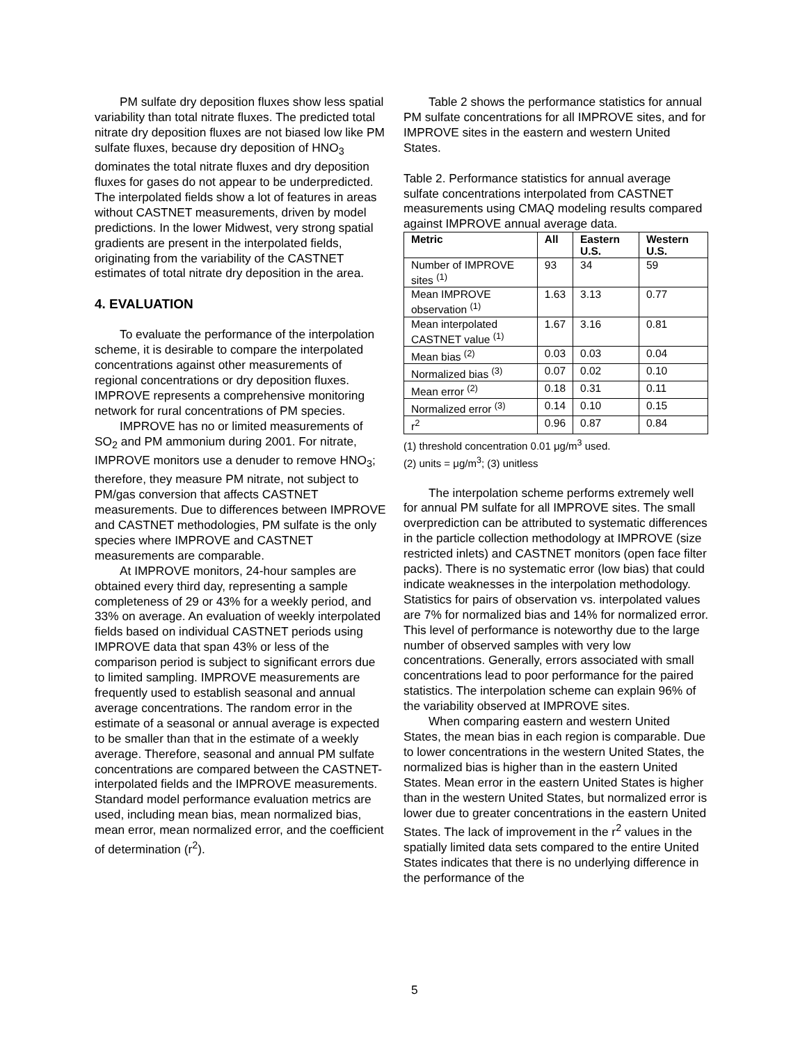PM sulfate dry deposition fluxes show less spatial variability than total nitrate fluxes. The predicted total nitrate dry deposition fluxes are not biased low like PM sulfate fluxes, because dry deposition of HNO<sub>3</sub> dominates the total nitrate fluxes and dry deposition fluxes for gases do not appear to be underpredicted. The interpolated fields show a lot of features in areas without CASTNET measurements, driven by model predictions. In the lower Midwest, very strong spatial gradients are present in the interpolated fields, originating from the variability of the CASTNET estimates of total nitrate dry deposition in the area.
4. EVALUATION
To evaluate the performance of the interpolation scheme, it is desirable to compare the interpolated concentrations against other measurements of regional concentrations or dry deposition fluxes. IMPROVE represents a comprehensive monitoring network for rural concentrations of PM species.
IMPROVE has no or limited measurements of SO<sub>2</sub> and PM ammonium during 2001. For nitrate, IMPROVE monitors use a denuder to remove HNO<sub>3</sub>; therefore, they measure PM nitrate, not subject to PM/gas conversion that affects CASTNET measurements. Due to differences between IMPROVE and CASTNET methodologies, PM sulfate is the only species where IMPROVE and CASTNET measurements are comparable.
At IMPROVE monitors, 24-hour samples are obtained every third day, representing a sample completeness of 29 or 43% for a weekly period, and 33% on average. An evaluation of weekly interpolated fields based on individual CASTNET periods using IMPROVE data that span 43% or less of the comparison period is subject to significant errors due to limited sampling. IMPROVE measurements are frequently used to establish seasonal and annual average concentrations. The random error in the estimate of a seasonal or annual average is expected to be smaller than that in the estimate of a weekly average. Therefore, seasonal and annual PM sulfate concentrations are compared between the CASTNET-interpolated fields and the IMPROVE measurements. Standard model performance evaluation metrics are used, including mean bias, mean normalized bias, mean error, mean normalized error, and the coefficient of determination (r<sup>2</sup>).
Table 2 shows the performance statistics for annual PM sulfate concentrations for all IMPROVE sites, and for IMPROVE sites in the eastern and western United States.
Table 2. Performance statistics for annual average sulfate concentrations interpolated from CASTNET measurements using CMAQ modeling results compared against IMPROVE annual average data.
| Metric | All | Eastern U.S. | Western U.S. |
| --- | --- | --- | --- |
| Number of IMPROVE sites <sup>(1)</sup> | 93 | 34 | 59 |
| Mean IMPROVE observation <sup>(1)</sup> | 1.63 | 3.13 | 0.77 |
| Mean interpolated CASTNET value <sup>(1)</sup> | 1.67 | 3.16 | 0.81 |
| Mean bias <sup>(2)</sup> | 0.03 | 0.03 | 0.04 |
| Normalized bias <sup>(3)</sup> | 0.07 | 0.02 | 0.10 |
| Mean error <sup>(2)</sup> | 0.18 | 0.31 | 0.11 |
| Normalized error <sup>(3)</sup> | 0.14 | 0.10 | 0.15 |
| r<sup>2</sup> | 0.96 | 0.87 | 0.84 |
(1) threshold concentration 0.01 μg/m<sup>3</sup> used.
(2) units = μg/m<sup>3</sup>; (3) unitless
The interpolation scheme performs extremely well for annual PM sulfate for all IMPROVE sites. The small overprediction can be attributed to systematic differences in the particle collection methodology at IMPROVE (size restricted inlets) and CASTNET monitors (open face filter packs). There is no systematic error (low bias) that could indicate weaknesses in the interpolation methodology. Statistics for pairs of observation vs. interpolated values are 7% for normalized bias and 14% for normalized error. This level of performance is noteworthy due to the large number of observed samples with very low concentrations. Generally, errors associated with small concentrations lead to poor performance for the paired statistics. The interpolation scheme can explain 96% of the variability observed at IMPROVE sites.
When comparing eastern and western United States, the mean bias in each region is comparable. Due to lower concentrations in the western United States, the normalized bias is higher than in the eastern United States. Mean error in the eastern United States is higher than in the western United States, but normalized error is lower due to greater concentrations in the eastern United States. The lack of improvement in the r<sup>2</sup> values in the spatially limited data sets compared to the entire United States indicates that there is no underlying difference in the performance of the
5